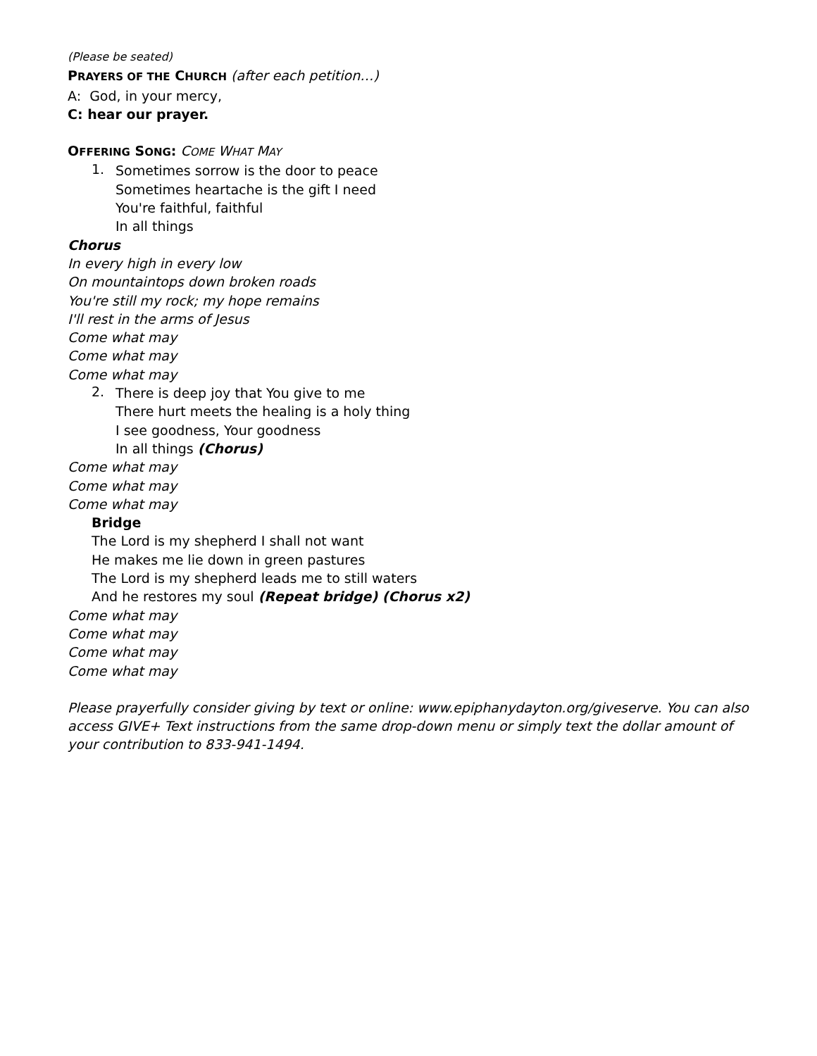(Please be seated)
PRAYERS OF THE CHURCH (after each petition…)
A: God, in your mercy,
C: hear our prayer.
OFFERING SONG: COME WHAT MAY
1.
Sometimes sorrow is the door to peace
Sometimes heartache is the gift I need
You're faithful, faithful
In all things
Chorus
In every high in every low
On mountaintops down broken roads
You're still my rock; my hope remains
I'll rest in the arms of Jesus
Come what may
Come what may
Come what may
2.
There is deep joy that You give to me
There hurt meets the healing is a holy thing
I see goodness, Your goodness
In all things (Chorus)
Come what may
Come what may
Come what may
Bridge
The Lord is my shepherd I shall not want
He makes me lie down in green pastures
The Lord is my shepherd leads me to still waters
And he restores my soul (Repeat bridge) (Chorus x2)
Come what may
Come what may
Come what may
Come what may
Please prayerfully consider giving by text or online: www.epiphanydayton.org/giveserve. You can also access GIVE+ Text instructions from the same drop-down menu or simply text the dollar amount of your contribution to 833-941-1494.